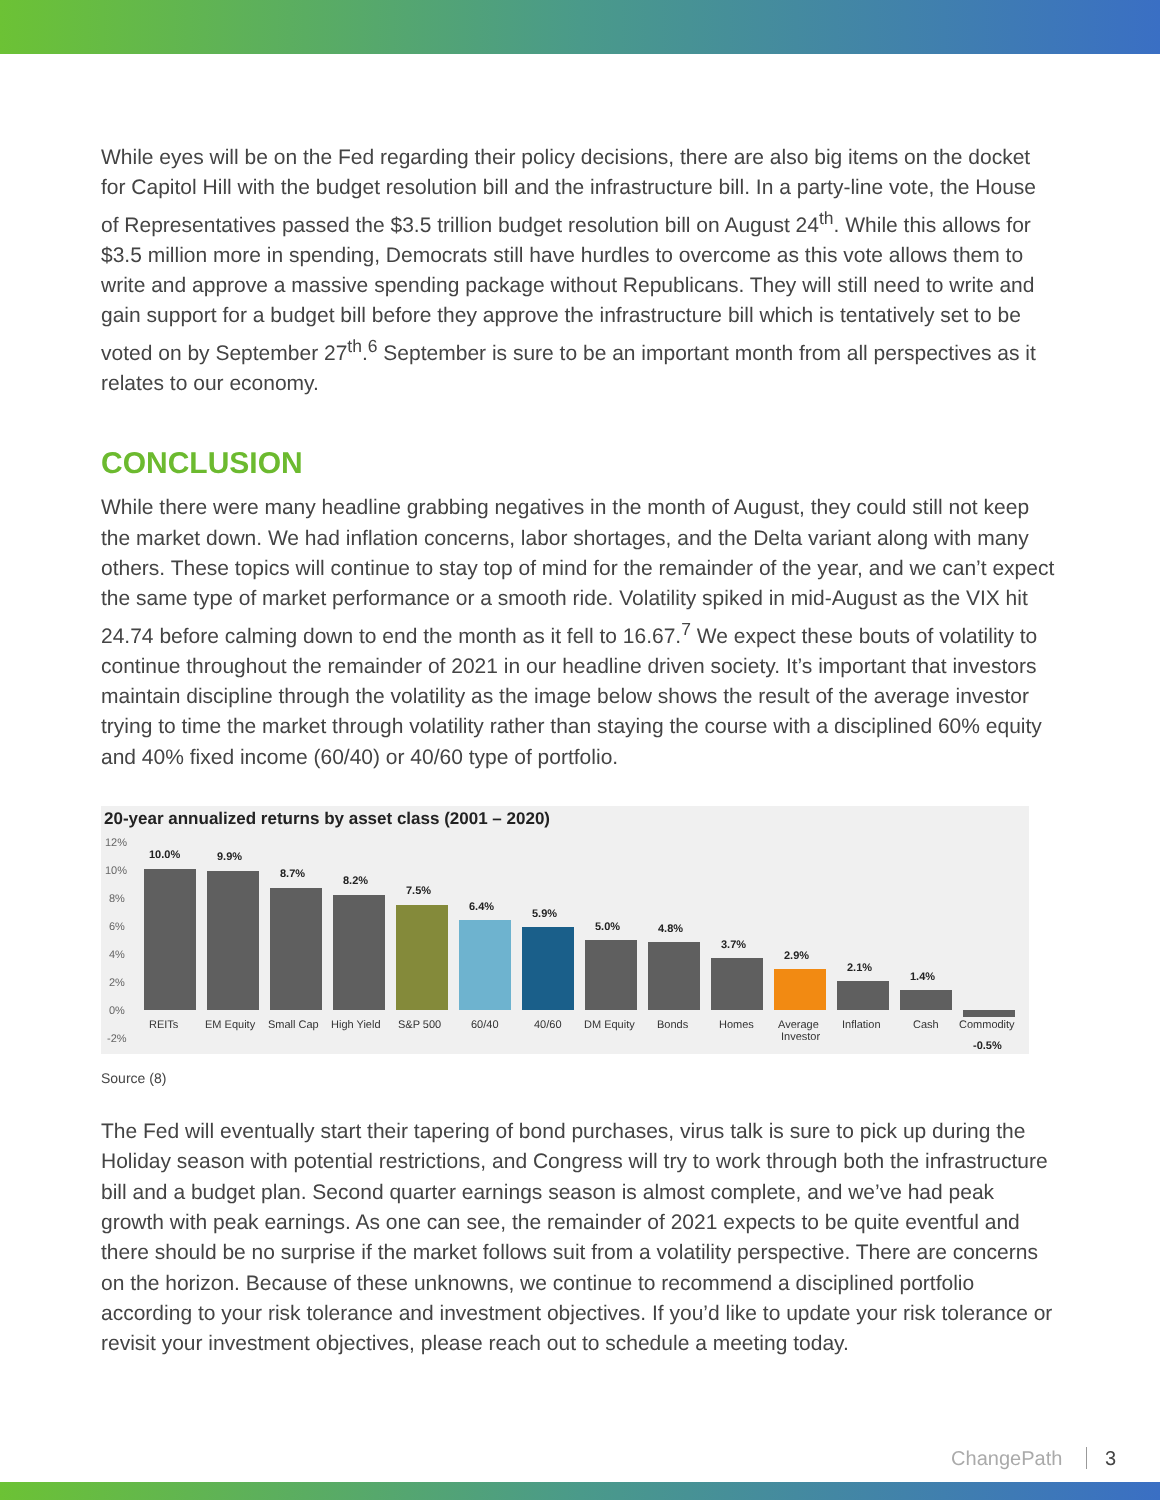While eyes will be on the Fed regarding their policy decisions, there are also big items on the docket for Capitol Hill with the budget resolution bill and the infrastructure bill. In a party-line vote, the House of Representatives passed the $3.5 trillion budget resolution bill on August 24<sup>th</sup>. While this allows for $3.5 million more in spending, Democrats still have hurdles to overcome as this vote allows them to write and approve a massive spending package without Republicans. They will still need to write and gain support for a budget bill before they approve the infrastructure bill which is tentatively set to be voted on by September 27<sup>th</sup>.<sup>6</sup> September is sure to be an important month from all perspectives as it relates to our economy.
CONCLUSION
While there were many headline grabbing negatives in the month of August, they could still not keep the market down. We had inflation concerns, labor shortages, and the Delta variant along with many others. These topics will continue to stay top of mind for the remainder of the year, and we can’t expect the same type of market performance or a smooth ride. Volatility spiked in mid-August as the VIX hit 24.74 before calming down to end the month as it fell to 16.67.<sup>7</sup> We expect these bouts of volatility to continue throughout the remainder of 2021 in our headline driven society. It’s important that investors maintain discipline through the volatility as the image below shows the result of the average investor trying to time the market through volatility rather than staying the course with a disciplined 60% equity and 40% fixed income (60/40) or 40/60 type of portfolio.
20-year annualized returns by asset class (2001 – 2020)
12%
10%
8%
6%
4%
2%
0%
-2%
10.0%
9.9%
8.7%
8.2%
7.5%
6.4%
5.9%
5.0%
4.8%
3.7%
2.9%
2.1%
1.4%
-0.5%
REITs
EM Equity
Small Cap
High Yield
S&P 500
60/40
40/60
DM Equity
Bonds
Homes
Average
Investor
Inflation
Cash
Commodity
Source (8)
The Fed will eventually start their tapering of bond purchases, virus talk is sure to pick up during the Holiday season with potential restrictions, and Congress will try to work through both the infrastructure bill and a budget plan. Second quarter earnings season is almost complete, and we’ve had peak growth with peak earnings. As one can see, the remainder of 2021 expects to be quite eventful and there should be no surprise if the market follows suit from a volatility perspective. There are concerns on the horizon. Because of these unknowns, we continue to recommend a disciplined portfolio according to your risk tolerance and investment objectives. If you’d like to update your risk tolerance or revisit your investment objectives, please reach out to schedule a meeting today.
ChangePath 3